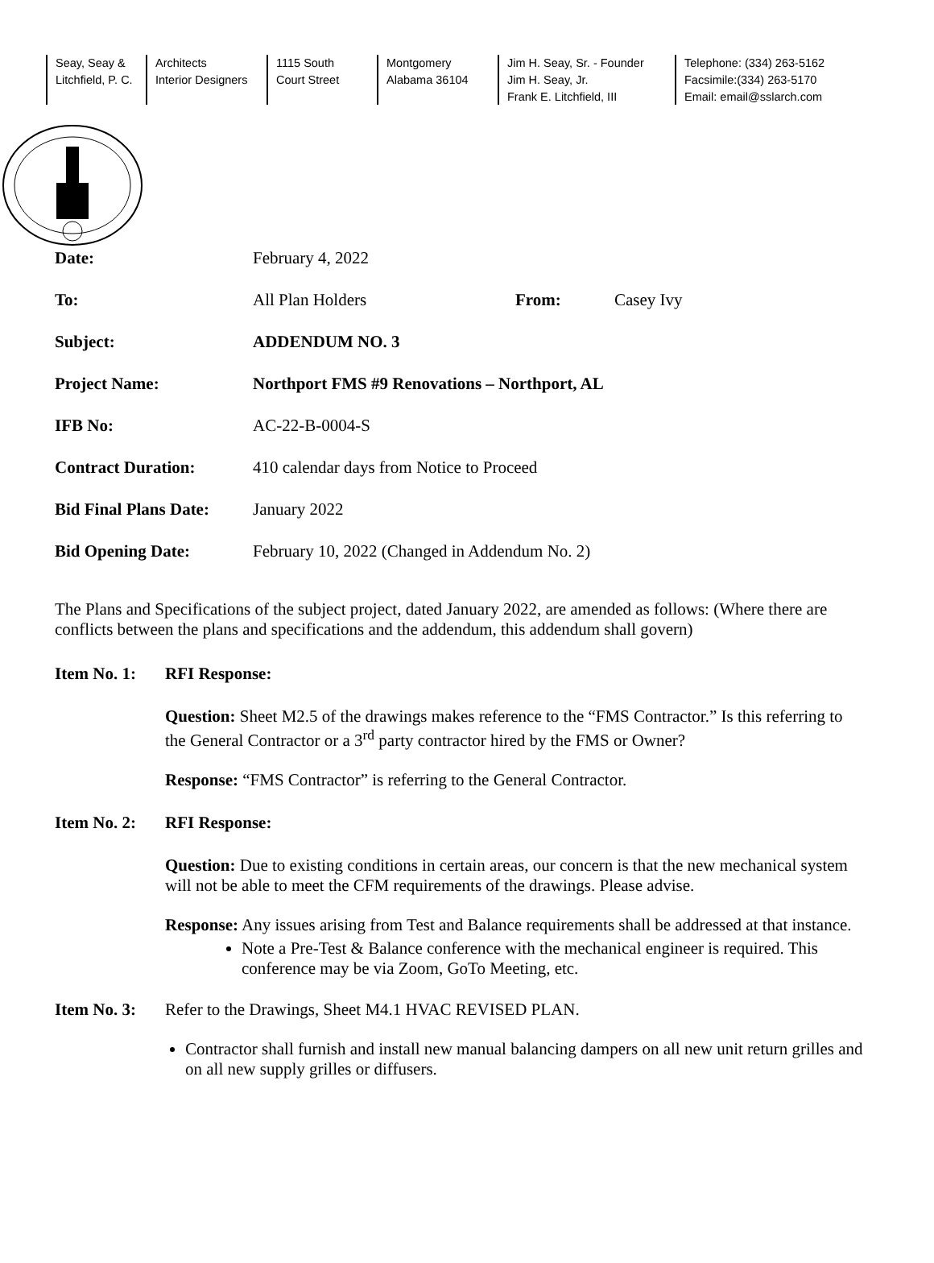Seay, Seay &
Litchfield, P. C.
Architects
Interior Designers
1115 South
Court Street
Montgomery
Alabama 36104
Jim H. Seay, Sr. - Founder
Jim H. Seay, Jr.
Frank E. Litchfield, III
Telephone: (334) 263-5162
Facsimile:(334) 263-5170
Email: email@sslarch.com
Date: February 4, 2022
To: All Plan Holders From: Casey Ivy
Subject: ADDENDUM NO. 3
Project Name: Northport FMS #9 Renovations – Northport, AL
IFB No: AC-22-B-0004-S
Contract Duration: 410 calendar days from Notice to Proceed
Bid Final Plans Date: January 2022
Bid Opening Date: February 10, 2022 (Changed in Addendum No. 2)
The Plans and Specifications of the subject project, dated January 2022, are amended as follows: (Where there are conflicts between the plans and specifications and the addendum, this addendum shall govern)
Item No. 1: RFI Response:
Question: Sheet M2.5 of the drawings makes reference to the “FMS Contractor.” Is this referring to the General Contractor or a 3<sup>rd</sup> party contractor hired by the FMS or Owner?
Response: “FMS Contractor” is referring to the General Contractor.
Item No. 2: RFI Response:
Question: Due to existing conditions in certain areas, our concern is that the new mechanical system will not be able to meet the CFM requirements of the drawings. Please advise.
Response: Any issues arising from Test and Balance requirements shall be addressed at that instance.
Note a Pre-Test & Balance conference with the mechanical engineer is required. This conference may be via Zoom, GoTo Meeting, etc.
Item No. 3: Refer to the Drawings, Sheet M4.1 HVAC REVISED PLAN.
Contractor shall furnish and install new manual balancing dampers on all new unit return grilles and on all new supply grilles or diffusers.